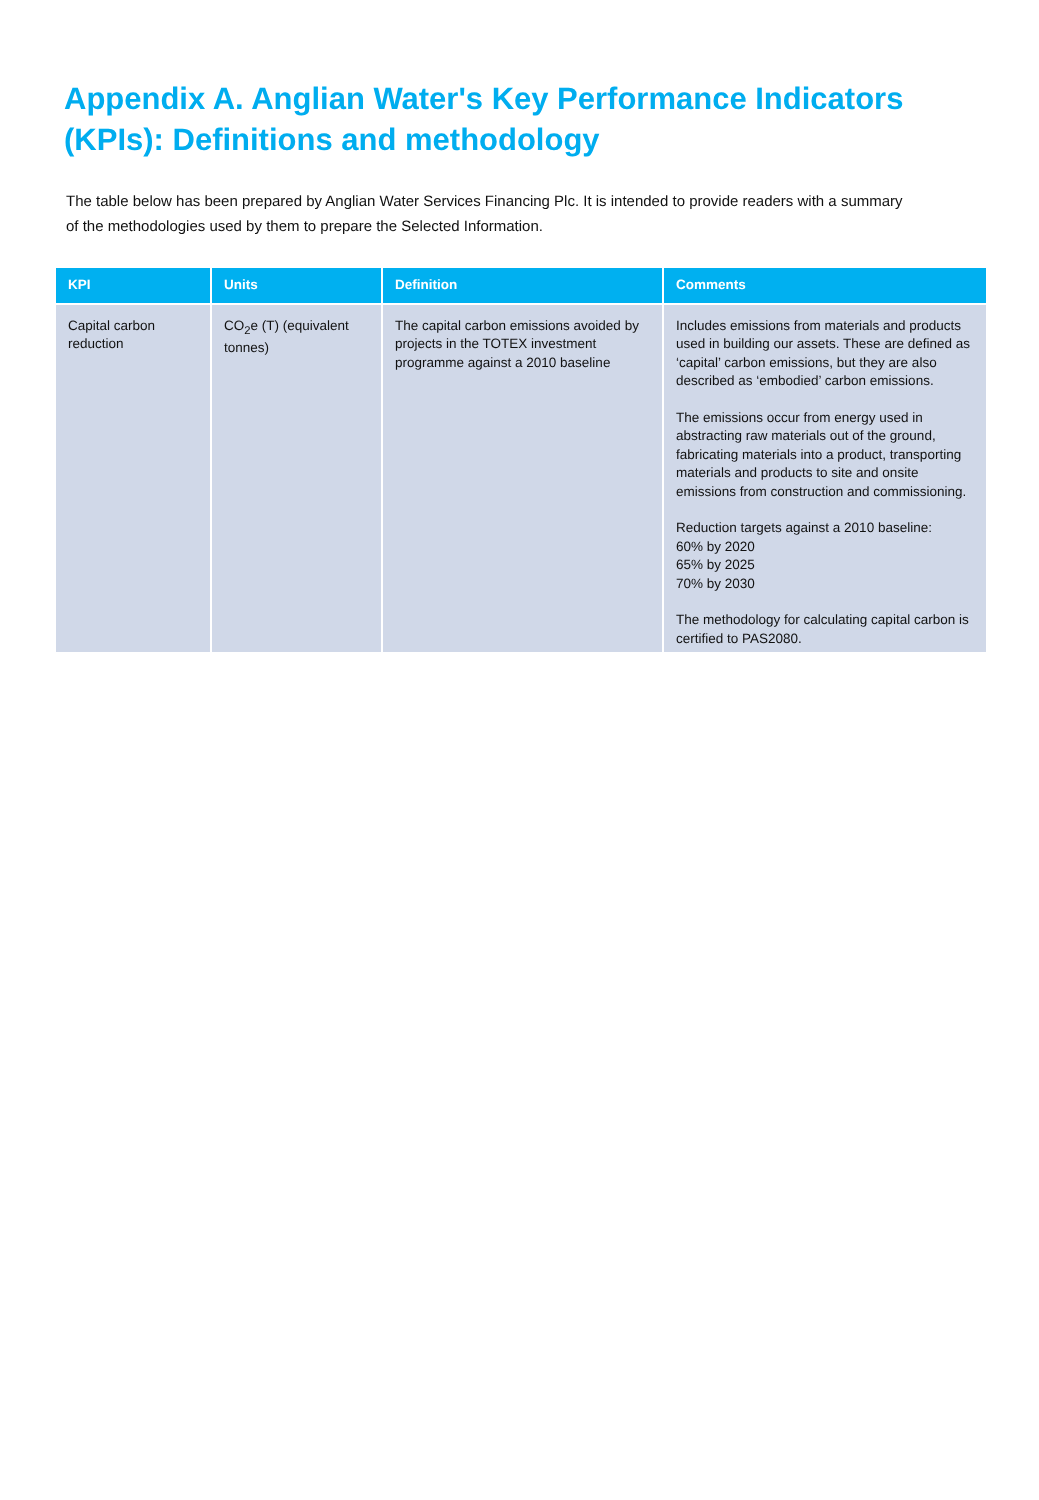Appendix A. Anglian Water's Key Performance Indicators (KPIs): Definitions and methodology
The table below has been prepared by Anglian Water Services Financing Plc. It is intended to provide readers with a summary of the methodologies used by them to prepare the Selected Information.
| KPI | Units | Definition | Comments |
| --- | --- | --- | --- |
| Capital carbon reduction | CO<sub>2</sub>e (T) (equivalent tonnes) | The capital carbon emissions avoided by projects in the TOTEX investment programme against a 2010 baseline | Includes emissions from materials and products used in building our assets. These are defined as ‘capital’ carbon emissions, but they are also described as ‘embodied’ carbon emissions. The emissions occur from energy used in abstracting raw materials out of the ground, fabricating materials into a product, transporting materials and products to site and onsite emissions from construction and commissioning. Reduction targets against a 2010 baseline: 60% by 2020 65% by 2025 70% by 2030 The methodology for calculating capital carbon is certified to PAS2080. |